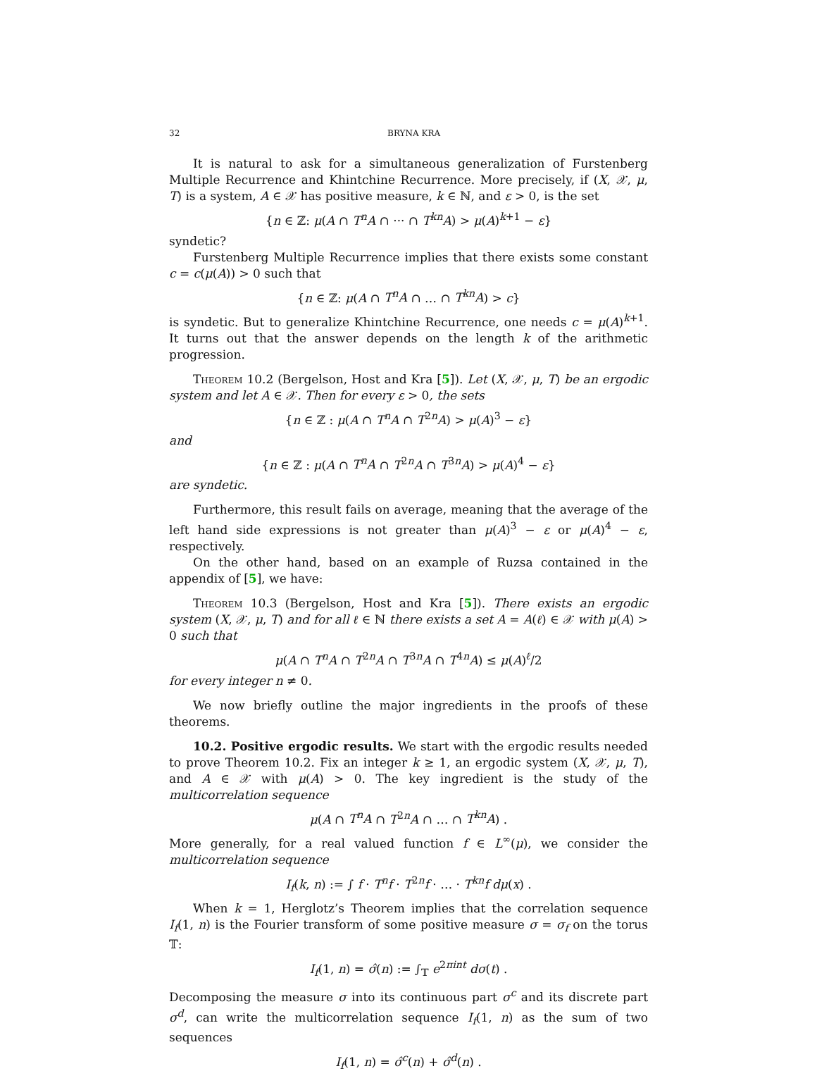32 BRYNA KRA
It is natural to ask for a simultaneous generalization of Furstenberg Multiple Recurrence and Khintchine Recurrence. More precisely, if (X, 𝒳, μ, T) is a system, A ∈ 𝒳 has positive measure, k ∈ ℕ, and ε > 0, is the set
{n ∈ ℤ: μ(A ∩ T<sup>n</sup>A ∩ ··· ∩ T<sup>kn</sup>A) > μ(A)<sup>k+1</sup> − ε}
syndetic?
Furstenberg Multiple Recurrence implies that there exists some constant c = c(μ(A)) > 0 such that
{n ∈ ℤ: μ(A ∩ T<sup>n</sup>A ∩ … ∩ T<sup>kn</sup>A) > c}
is syndetic. But to generalize Khintchine Recurrence, one needs c = μ(A)<sup>k+1</sup>. It turns out that the answer depends on the length k of the arithmetic progression.
Theorem 10.2 (Bergelson, Host and Kra [5]). Let (X, 𝒳, μ, T) be an ergodic system and let A ∈ 𝒳. Then for every ε > 0, the sets
{n ∈ ℤ : μ(A ∩ T<sup>n</sup>A ∩ T<sup>2n</sup>A) > μ(A)<sup>3</sup> − ε}
and
{n ∈ ℤ : μ(A ∩ T<sup>n</sup>A ∩ T<sup>2n</sup>A ∩ T<sup>3n</sup>A) > μ(A)<sup>4</sup> − ε}
are syndetic.
Furthermore, this result fails on average, meaning that the average of the left hand side expressions is not greater than μ(A)<sup>3</sup> − ε or μ(A)<sup>4</sup> − ε, respectively.
On the other hand, based on an example of Ruzsa contained in the appendix of [5], we have:
Theorem 10.3 (Bergelson, Host and Kra [5]). There exists an ergodic system (X, 𝒳, μ, T) and for all ℓ ∈ ℕ there exists a set A = A(ℓ) ∈ 𝒳 with μ(A) > 0 such that
μ(A ∩ T<sup>n</sup>A ∩ T<sup>2n</sup>A ∩ T<sup>3n</sup>A ∩ T<sup>4n</sup>A) ≤ μ(A)<sup>ℓ</sup>/2
for every integer n ≠ 0.
We now briefly outline the major ingredients in the proofs of these theorems.
10.2. Positive ergodic results. We start with the ergodic results needed to prove Theorem 10.2. Fix an integer k ≥ 1, an ergodic system (X, 𝒳, μ, T), and A ∈ 𝒳 with μ(A) > 0. The key ingredient is the study of the multicorrelation sequence
μ(A ∩ T<sup>n</sup>A ∩ T<sup>2n</sup>A ∩ … ∩ T<sup>kn</sup>A) .
More generally, for a real valued function f ∈ L<sup>∞</sup>(μ), we consider the multicorrelation sequence
I<sub>f</sub>(k, n) := ∫ f · T<sup>n</sup>f · T<sup>2n</sup>f · … · T<sup>kn</sup>f dμ(x) .
When k = 1, Herglotz’s Theorem implies that the correlation sequence I<sub>f</sub>(1, n) is the Fourier transform of some positive measure σ = σ<sub>f</sub> on the torus 𝕋:
I<sub>f</sub>(1, n) = σ̂(n) := ∫<sub>𝕋</sub> e<sup>2πint</sup> dσ(t) .
Decomposing the measure σ into its continuous part σ<sup>c</sup> and its discrete part σ<sup>d</sup>, can write the multicorrelation sequence I<sub>f</sub>(1, n) as the sum of two sequences
I<sub>f</sub>(1, n) = σ̂<sup>c</sup>(n) + σ̂<sup>d</sup>(n) .